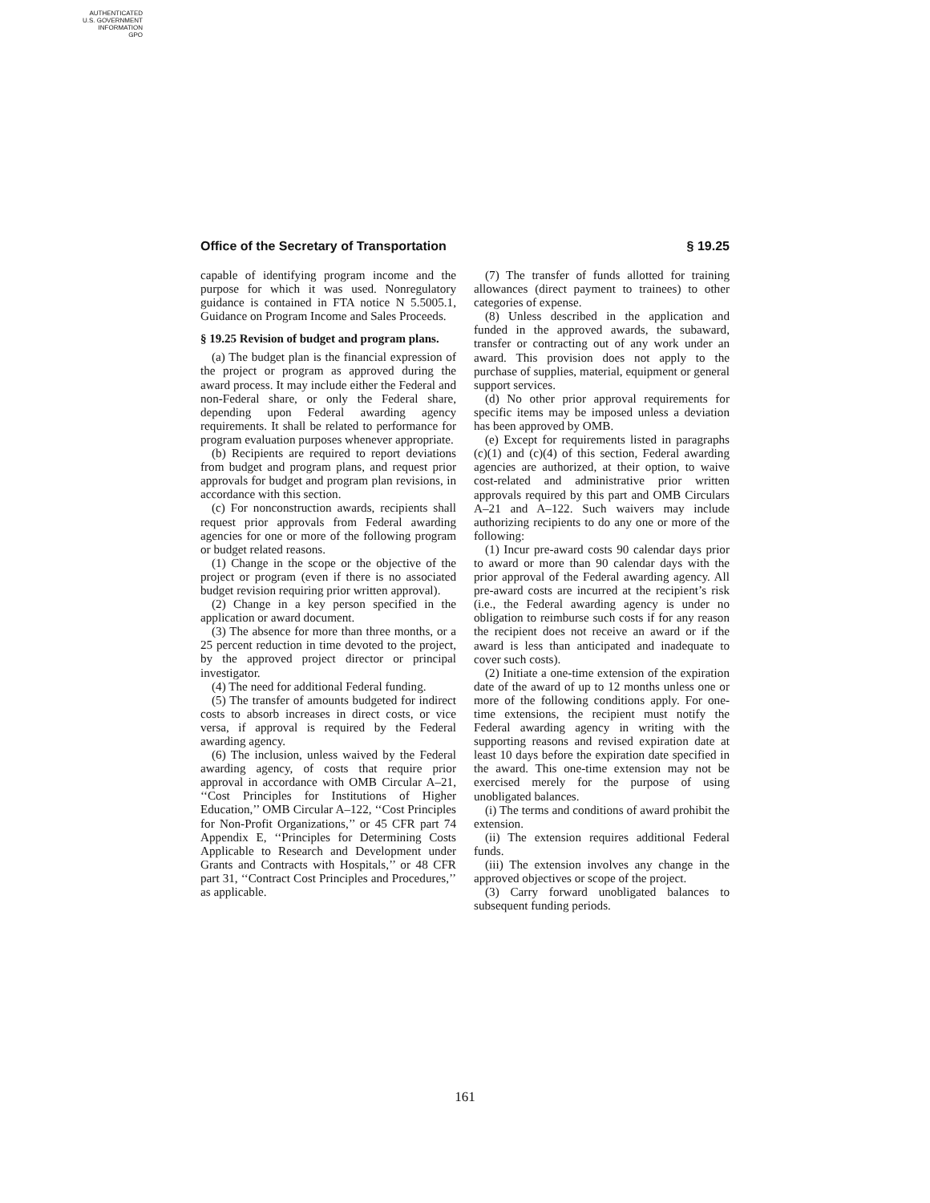AUTHENTICATED
U.S. GOVERNMENT
INFORMATION
GPO
Office of the Secretary of Transportation § 19.25
capable of identifying program income and the purpose for which it was used. Nonregulatory guidance is contained in FTA notice N 5.5005.1, Guidance on Program Income and Sales Proceeds.
§ 19.25 Revision of budget and program plans.
(a) The budget plan is the financial expression of the project or program as approved during the award process. It may include either the Federal and non-Federal share, or only the Federal share, depending upon Federal awarding agency requirements. It shall be related to performance for program evaluation purposes whenever appropriate.
(b) Recipients are required to report deviations from budget and program plans, and request prior approvals for budget and program plan revisions, in accordance with this section.
(c) For nonconstruction awards, recipients shall request prior approvals from Federal awarding agencies for one or more of the following program or budget related reasons.
(1) Change in the scope or the objective of the project or program (even if there is no associated budget revision requiring prior written approval).
(2) Change in a key person specified in the application or award document.
(3) The absence for more than three months, or a 25 percent reduction in time devoted to the project, by the approved project director or principal investigator.
(4) The need for additional Federal funding.
(5) The transfer of amounts budgeted for indirect costs to absorb increases in direct costs, or vice versa, if approval is required by the Federal awarding agency.
(6) The inclusion, unless waived by the Federal awarding agency, of costs that require prior approval in accordance with OMB Circular A–21, ‘‘Cost Principles for Institutions of Higher Education,’’ OMB Circular A–122, ‘‘Cost Principles for Non-Profit Organizations,’’ or 45 CFR part 74 Appendix E, ‘‘Principles for Determining Costs Applicable to Research and Development under Grants and Contracts with Hospitals,’’ or 48 CFR part 31, ‘‘Contract Cost Principles and Procedures,’’ as applicable.
(7) The transfer of funds allotted for training allowances (direct payment to trainees) to other categories of expense.
(8) Unless described in the application and funded in the approved awards, the subaward, transfer or contracting out of any work under an award. This provision does not apply to the purchase of supplies, material, equipment or general support services.
(d) No other prior approval requirements for specific items may be imposed unless a deviation has been approved by OMB.
(e) Except for requirements listed in paragraphs (c)(1) and (c)(4) of this section, Federal awarding agencies are authorized, at their option, to waive cost-related and administrative prior written approvals required by this part and OMB Circulars A–21 and A–122. Such waivers may include authorizing recipients to do any one or more of the following:
(1) Incur pre-award costs 90 calendar days prior to award or more than 90 calendar days with the prior approval of the Federal awarding agency. All pre-award costs are incurred at the recipient’s risk (i.e., the Federal awarding agency is under no obligation to reimburse such costs if for any reason the recipient does not receive an award or if the award is less than anticipated and inadequate to cover such costs).
(2) Initiate a one-time extension of the expiration date of the award of up to 12 months unless one or more of the following conditions apply. For one-time extensions, the recipient must notify the Federal awarding agency in writing with the supporting reasons and revised expiration date at least 10 days before the expiration date specified in the award. This one-time extension may not be exercised merely for the purpose of using unobligated balances.
(i) The terms and conditions of award prohibit the extension.
(ii) The extension requires additional Federal funds.
(iii) The extension involves any change in the approved objectives or scope of the project.
(3) Carry forward unobligated balances to subsequent funding periods.
161